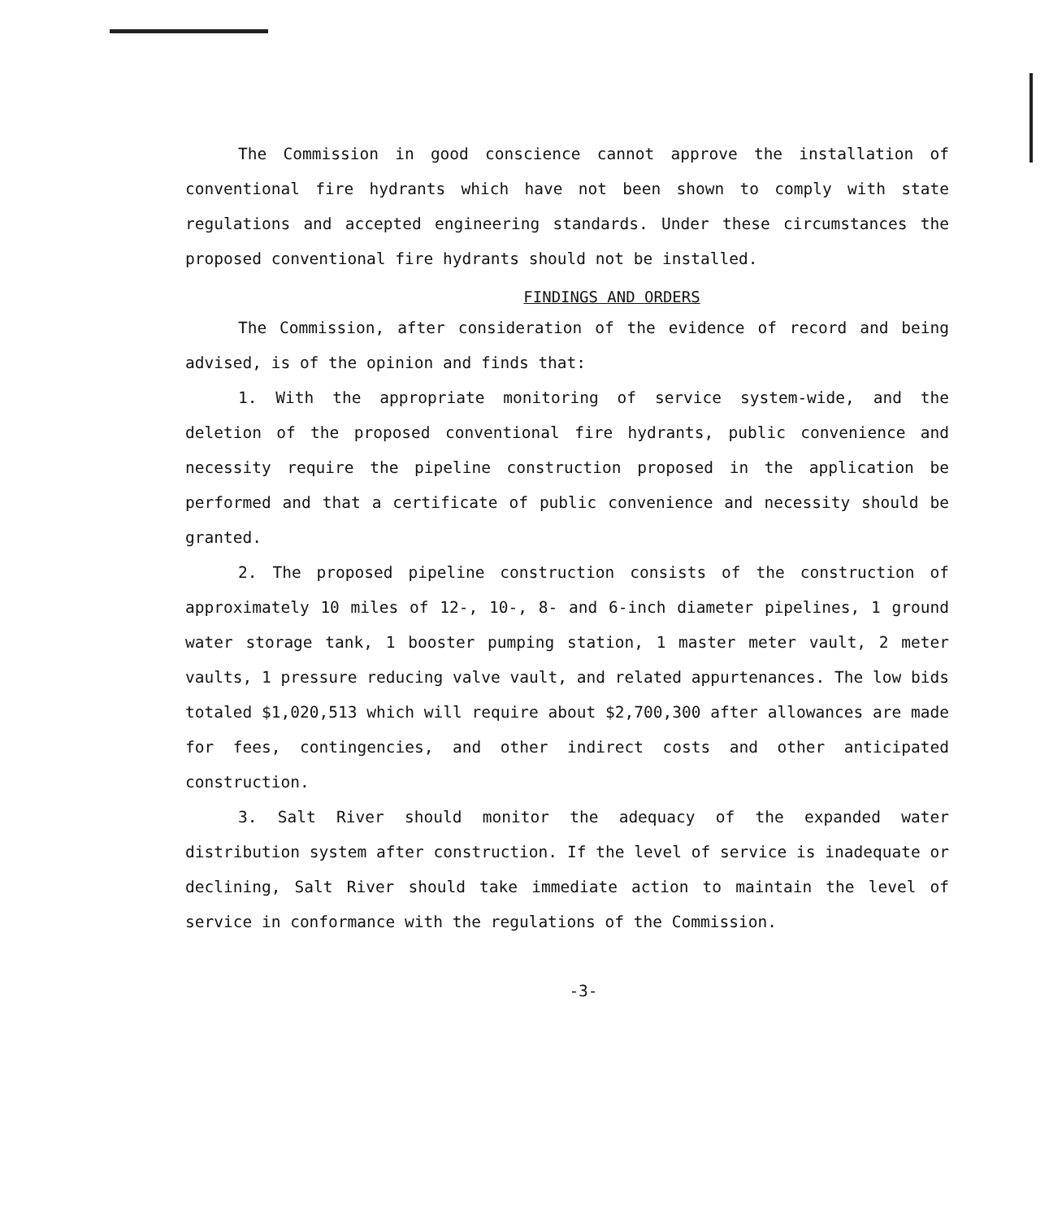The Commission in good conscience cannot approve the installation of conventional fire hydrants which have not been shown to comply with state regulations and accepted engineering standards. Under these circumstances the proposed conventional fire hydrants should not be installed.
FINDINGS AND ORDERS
The Commission, after consideration of the evidence of record and being advised, is of the opinion and finds that:
1. With the appropriate monitoring of service system-wide, and the deletion of the proposed conventional fire hydrants, public convenience and necessity require the pipeline construction proposed in the application be performed and that a certificate of public convenience and necessity should be granted.
2. The proposed pipeline construction consists of the construction of approximately 10 miles of 12-, 10-, 8- and 6-inch diameter pipelines, 1 ground water storage tank, 1 booster pumping station, 1 master meter vault, 2 meter vaults, 1 pressure reducing valve vault, and related appurtenances. The low bids totaled $1,020,513 which will require about $2,700,300 after allowances are made for fees, contingencies, and other indirect costs and other anticipated construction.
3. Salt River should monitor the adequacy of the expanded water distribution system after construction. If the level of service is inadequate or declining, Salt River should take immediate action to maintain the level of service in conformance with the regulations of the Commission.
-3-